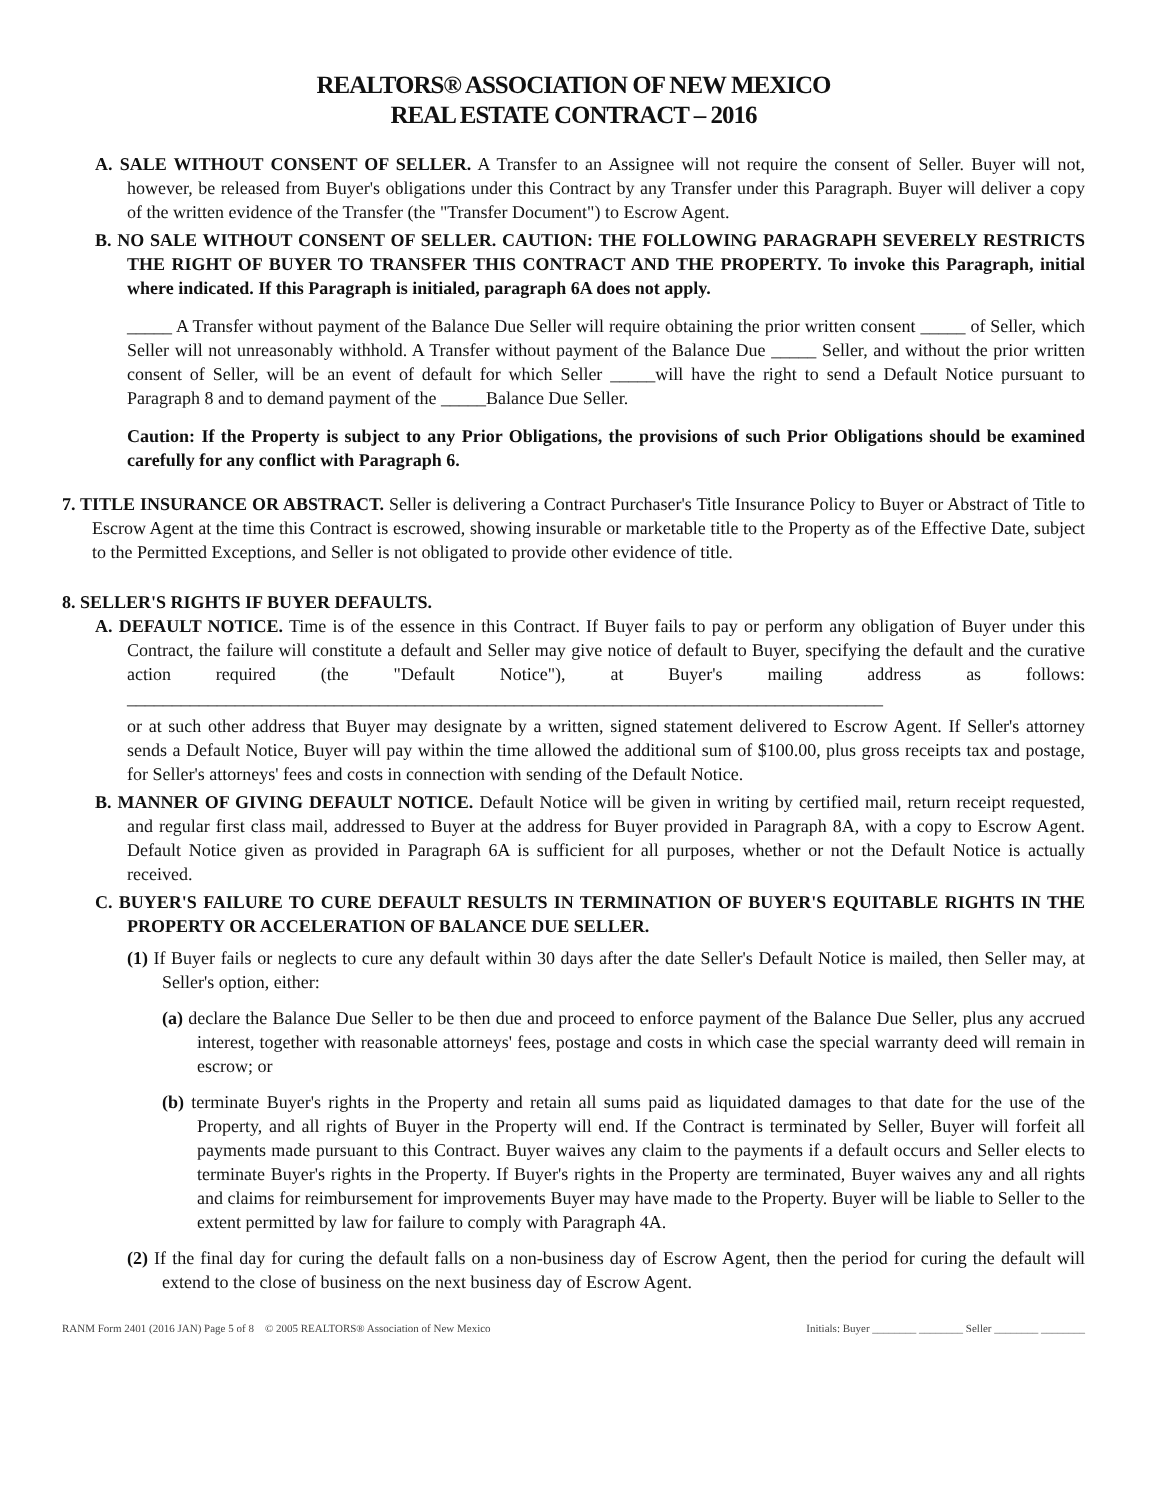REALTORS® ASSOCIATION OF NEW MEXICO
REAL ESTATE CONTRACT – 2016
A. SALE WITHOUT CONSENT OF SELLER. A Transfer to an Assignee will not require the consent of Seller. Buyer will not, however, be released from Buyer's obligations under this Contract by any Transfer under this Paragraph. Buyer will deliver a copy of the written evidence of the Transfer (the "Transfer Document") to Escrow Agent.
B. NO SALE WITHOUT CONSENT OF SELLER. CAUTION: THE FOLLOWING PARAGRAPH SEVERELY RESTRICTS THE RIGHT OF BUYER TO TRANSFER THIS CONTRACT AND THE PROPERTY. To invoke this Paragraph, initial where indicated. If this Paragraph is initialed, paragraph 6A does not apply.
_____ A Transfer without payment of the Balance Due Seller will require obtaining the prior written consent _____ of Seller, which Seller will not unreasonably withhold. A Transfer without payment of the Balance Due _____ Seller, and without the prior written consent of Seller, will be an event of default for which Seller _____will have the right to send a Default Notice pursuant to Paragraph 8 and to demand payment of the _____Balance Due Seller.
Caution: If the Property is subject to any Prior Obligations, the provisions of such Prior Obligations should be examined carefully for any conflict with Paragraph 6.
7. TITLE INSURANCE OR ABSTRACT. Seller is delivering a Contract Purchaser's Title Insurance Policy to Buyer or Abstract of Title to Escrow Agent at the time this Contract is escrowed, showing insurable or marketable title to the Property as of the Effective Date, subject to the Permitted Exceptions, and Seller is not obligated to provide other evidence of title.
8. SELLER'S RIGHTS IF BUYER DEFAULTS.
A. DEFAULT NOTICE. Time is of the essence in this Contract. If Buyer fails to pay or perform any obligation of Buyer under this Contract, the failure will constitute a default and Seller may give notice of default to Buyer, specifying the default and the curative action required (the "Default Notice"), at Buyer's mailing address as follows: ____________________________________________________________________________________
or at such other address that Buyer may designate by a written, signed statement delivered to Escrow Agent. If Seller's attorney sends a Default Notice, Buyer will pay within the time allowed the additional sum of $100.00, plus gross receipts tax and postage, for Seller's attorneys' fees and costs in connection with sending of the Default Notice.
B. MANNER OF GIVING DEFAULT NOTICE. Default Notice will be given in writing by certified mail, return receipt requested, and regular first class mail, addressed to Buyer at the address for Buyer provided in Paragraph 8A, with a copy to Escrow Agent. Default Notice given as provided in Paragraph 6A is sufficient for all purposes, whether or not the Default Notice is actually received.
C. BUYER'S FAILURE TO CURE DEFAULT RESULTS IN TERMINATION OF BUYER'S EQUITABLE RIGHTS IN THE PROPERTY OR ACCELERATION OF BALANCE DUE SELLER.
(1) If Buyer fails or neglects to cure any default within 30 days after the date Seller's Default Notice is mailed, then Seller may, at Seller's option, either:
(a) declare the Balance Due Seller to be then due and proceed to enforce payment of the Balance Due Seller, plus any accrued interest, together with reasonable attorneys' fees, postage and costs in which case the special warranty deed will remain in escrow; or
(b) terminate Buyer's rights in the Property and retain all sums paid as liquidated damages to that date for the use of the Property, and all rights of Buyer in the Property will end. If the Contract is terminated by Seller, Buyer will forfeit all payments made pursuant to this Contract. Buyer waives any claim to the payments if a default occurs and Seller elects to terminate Buyer's rights in the Property. If Buyer's rights in the Property are terminated, Buyer waives any and all rights and claims for reimbursement for improvements Buyer may have made to the Property. Buyer will be liable to Seller to the extent permitted by law for failure to comply with Paragraph 4A.
(2) If the final day for curing the default falls on a non-business day of Escrow Agent, then the period for curing the default will extend to the close of business on the next business day of Escrow Agent.
RANM Form 2401 (2016 JAN) Page 5 of 8 © 2005 REALTORS® Association of New Mexico Initials: Buyer ________ ________ Seller ________ ________